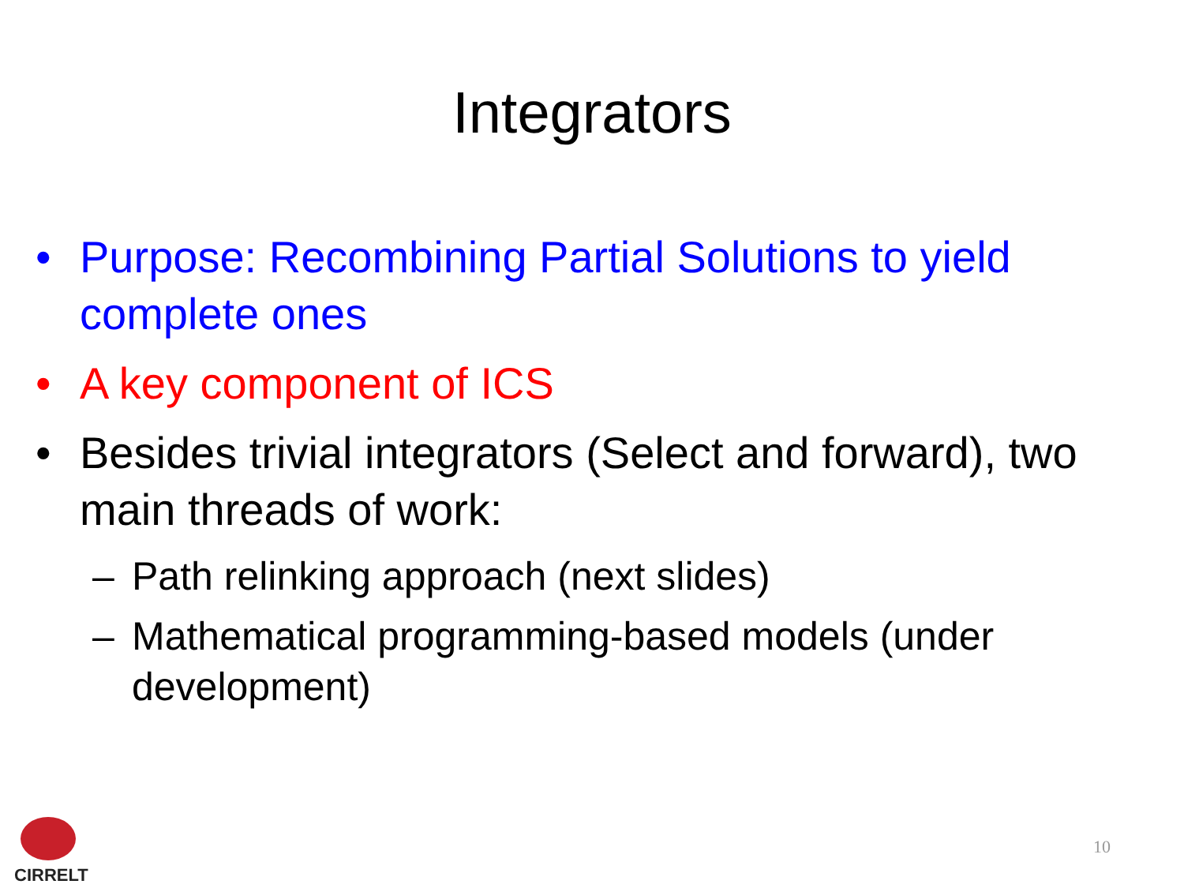Integrators
• Purpose: Recombining Partial Solutions to yield complete ones
• A key component of ICS
• Besides trivial integrators (Select and forward), two main threads of work:
– Path relinking approach (next slides)
– Mathematical programming-based models (under development)
CIRRELT
10